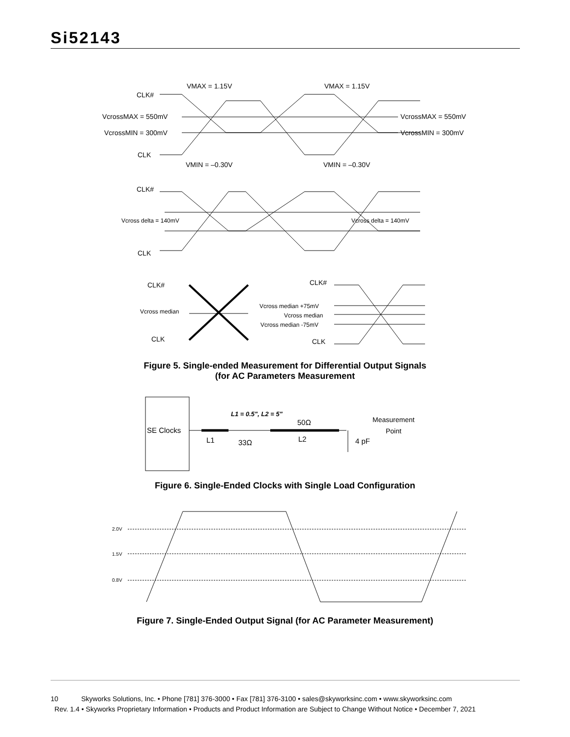Si52143
VMAX = 1.15V
VMAX = 1.15V
CLK#
VcrossMAX = 550mV
VcrossMAX = 550mV
VcrossMIN = 300mV
VcrossMIN = 300mV
CLK
VMIN = –0.30V
VMIN = –0.30V
CLK#
Vcross delta = 140mV
Vcross delta = 140mV
CLK
CLK#
CLK#
Vcross median
Vcross median +75mV
Vcross median
Vcross median -75mV
CLK
CLK
Figure 5. Single-ended Measurement for Differential Output Signals
(for AC Parameters Measurement
SE Clocks
L1 = 0.5", L2 = 5"
50Ω
L1
33Ω
L2
4 pF
Measurement
Point
Figure 6. Single-Ended Clocks with Single Load Configuration
2.0V
1.5V
0.8V
Figure 7. Single-Ended Output Signal (for AC Parameter Measurement)
10 Skyworks Solutions, Inc. • Phone [781] 376-3000 • Fax [781] 376-3100 • sales@skyworksinc.com • www.skyworksinc.com
Rev. 1.4 • Skyworks Proprietary Information • Products and Product Information are Subject to Change Without Notice • December 7, 2021